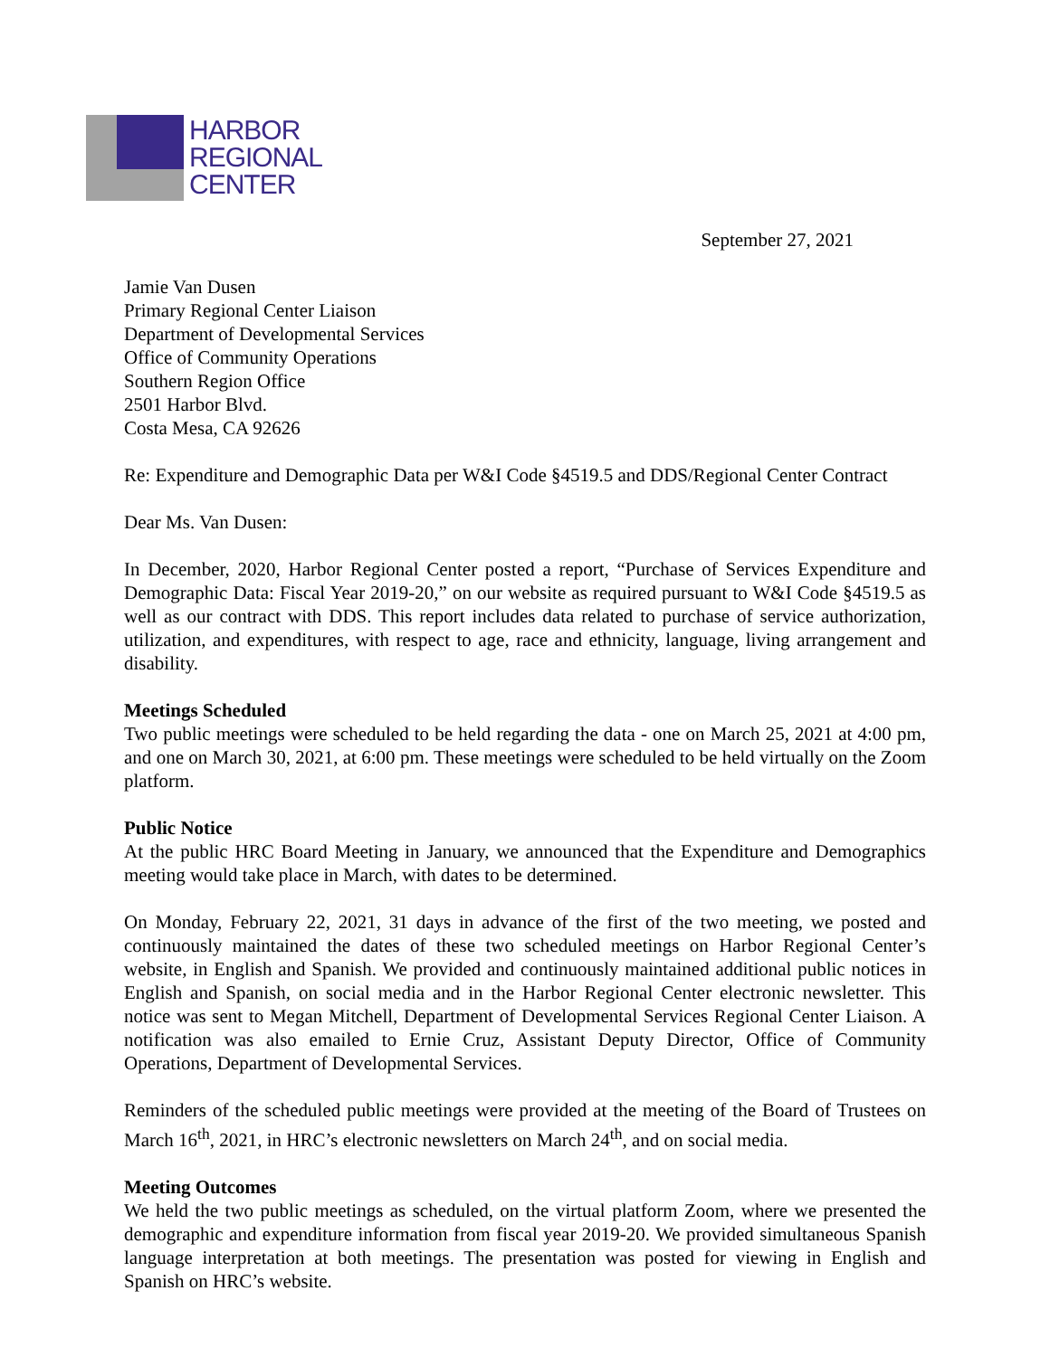HARBOR
REGIONAL
CENTER
September 27, 2021
Jamie Van Dusen
Primary Regional Center Liaison
Department of Developmental Services
Office of Community Operations
Southern Region Office
2501 Harbor Blvd.
Costa Mesa, CA 92626
Re: Expenditure and Demographic Data per W&I Code §4519.5 and DDS/Regional Center Contract
Dear Ms. Van Dusen:
In December, 2020, Harbor Regional Center posted a report, “Purchase of Services Expenditure and Demographic Data: Fiscal Year 2019-20,” on our website as required pursuant to W&I Code §4519.5 as well as our contract with DDS. This report includes data related to purchase of service authorization, utilization, and expenditures, with respect to age, race and ethnicity, language, living arrangement and disability.
Meetings Scheduled
Two public meetings were scheduled to be held regarding the data - one on March 25, 2021 at 4:00 pm, and one on March 30, 2021, at 6:00 pm. These meetings were scheduled to be held virtually on the Zoom platform.
Public Notice
At the public HRC Board Meeting in January, we announced that the Expenditure and Demographics meeting would take place in March, with dates to be determined.
On Monday, February 22, 2021, 31 days in advance of the first of the two meeting, we posted and continuously maintained the dates of these two scheduled meetings on Harbor Regional Center’s website, in English and Spanish. We provided and continuously maintained additional public notices in English and Spanish, on social media and in the Harbor Regional Center electronic newsletter. This notice was sent to Megan Mitchell, Department of Developmental Services Regional Center Liaison. A notification was also emailed to Ernie Cruz, Assistant Deputy Director, Office of Community Operations, Department of Developmental Services.
Reminders of the scheduled public meetings were provided at the meeting of the Board of Trustees on March 16<sup>th</sup>, 2021, in HRC’s electronic newsletters on March 24<sup>th</sup>, and on social media.
Meeting Outcomes
We held the two public meetings as scheduled, on the virtual platform Zoom, where we presented the demographic and expenditure information from fiscal year 2019-20. We provided simultaneous Spanish language interpretation at both meetings. The presentation was posted for viewing in English and Spanish on HRC’s website.